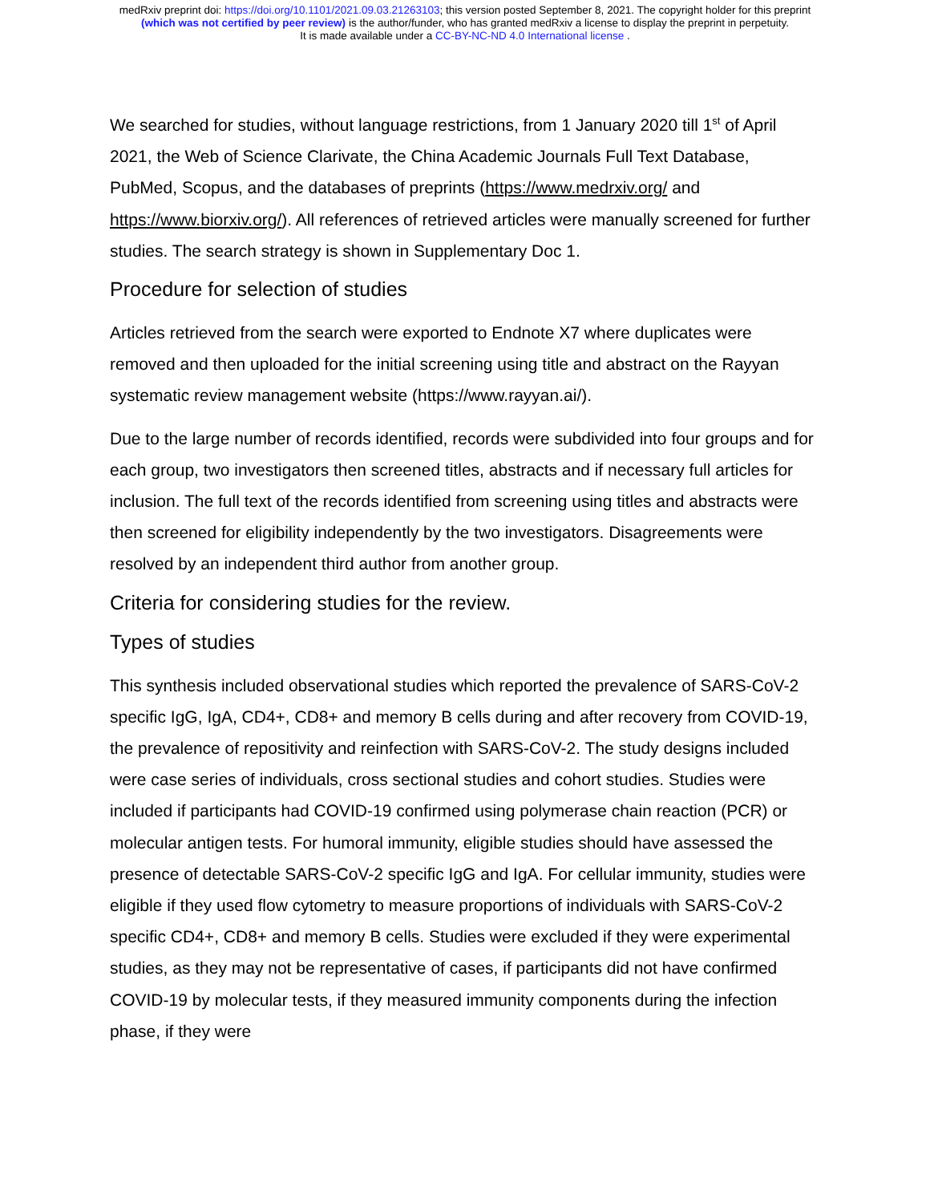medRxiv preprint doi: https://doi.org/10.1101/2021.09.03.21263103; this version posted September 8, 2021. The copyright holder for this preprint
(which was not certified by peer review) is the author/funder, who has granted medRxiv a license to display the preprint in perpetuity.
It is made available under a CC-BY-NC-ND 4.0 International license .
We searched for studies, without language restrictions, from 1 January 2020 till 1<sup>st</sup> of April 2021, the Web of Science Clarivate, the China Academic Journals Full Text Database, PubMed, Scopus, and the databases of preprints (https://www.medrxiv.org/ and https://www.biorxiv.org/). All references of retrieved articles were manually screened for further studies. The search strategy is shown in Supplementary Doc 1.
Procedure for selection of studies
Articles retrieved from the search were exported to Endnote X7 where duplicates were removed and then uploaded for the initial screening using title and abstract on the Rayyan systematic review management website (https://www.rayyan.ai/).
Due to the large number of records identified, records were subdivided into four groups and for each group, two investigators then screened titles, abstracts and if necessary full articles for inclusion. The full text of the records identified from screening using titles and abstracts were then screened for eligibility independently by the two investigators. Disagreements were resolved by an independent third author from another group.
Criteria for considering studies for the review.
Types of studies
This synthesis included observational studies which reported the prevalence of SARS-CoV-2 specific IgG, IgA, CD4+, CD8+ and memory B cells during and after recovery from COVID-19, the prevalence of repositivity and reinfection with SARS-CoV-2. The study designs included were case series of individuals, cross sectional studies and cohort studies. Studies were included if participants had COVID-19 confirmed using polymerase chain reaction (PCR) or molecular antigen tests. For humoral immunity, eligible studies should have assessed the presence of detectable SARS-CoV-2 specific IgG and IgA. For cellular immunity, studies were eligible if they used flow cytometry to measure proportions of individuals with SARS-CoV-2 specific CD4+, CD8+ and memory B cells. Studies were excluded if they were experimental studies, as they may not be representative of cases, if participants did not have confirmed COVID-19 by molecular tests, if they measured immunity components during the infection phase, if they were